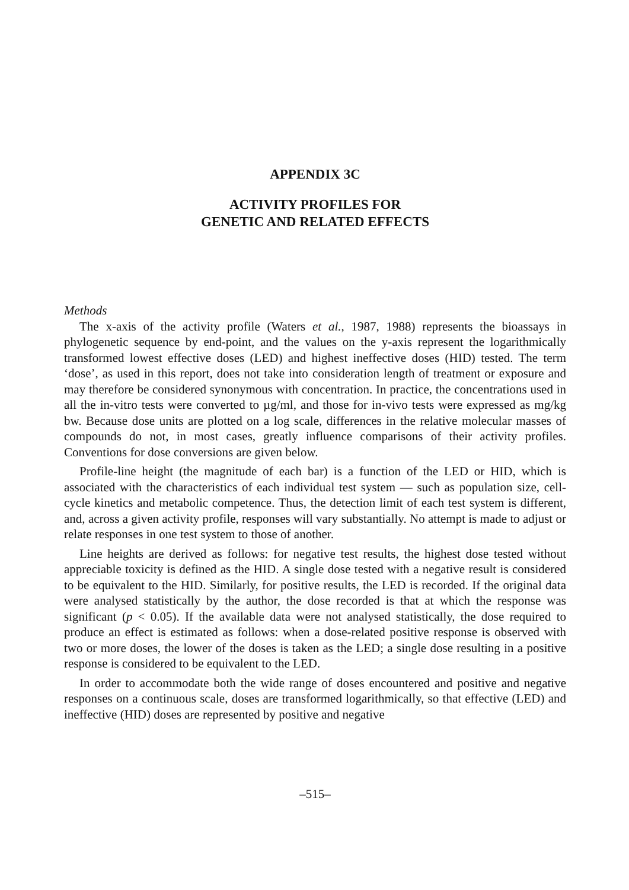APPENDIX 3C
ACTIVITY PROFILES FOR
GENETIC AND RELATED EFFECTS
Methods
The x-axis of the activity profile (Waters et al., 1987, 1988) represents the bioassays in phylogenetic sequence by end-point, and the values on the y-axis represent the logarithmically transformed lowest effective doses (LED) and highest ineffective doses (HID) tested. The term ‘dose’, as used in this report, does not take into consideration length of treatment or exposure and may therefore be considered synonymous with concentration. In practice, the concentrations used in all the in-vitro tests were converted to µg/ml, and those for in-vivo tests were expressed as mg/kg bw. Because dose units are plotted on a log scale, differences in the relative molecular masses of compounds do not, in most cases, greatly influence comparisons of their activity profiles. Conventions for dose conversions are given below.
Profile-line height (the magnitude of each bar) is a function of the LED or HID, which is associated with the characteristics of each individual test system — such as population size, cell-cycle kinetics and metabolic competence. Thus, the detection limit of each test system is different, and, across a given activity profile, responses will vary substantially. No attempt is made to adjust or relate responses in one test system to those of another.
Line heights are derived as follows: for negative test results, the highest dose tested without appreciable toxicity is defined as the HID. A single dose tested with a negative result is considered to be equivalent to the HID. Similarly, for positive results, the LED is recorded. If the original data were analysed statistically by the author, the dose recorded is that at which the response was significant (p < 0.05). If the available data were not analysed statistically, the dose required to produce an effect is estimated as follows: when a dose-related positive response is observed with two or more doses, the lower of the doses is taken as the LED; a single dose resulting in a positive response is considered to be equivalent to the LED.
In order to accommodate both the wide range of doses encountered and positive and negative responses on a continuous scale, doses are transformed logarithmically, so that effective (LED) and ineffective (HID) doses are represented by positive and negative
–515–